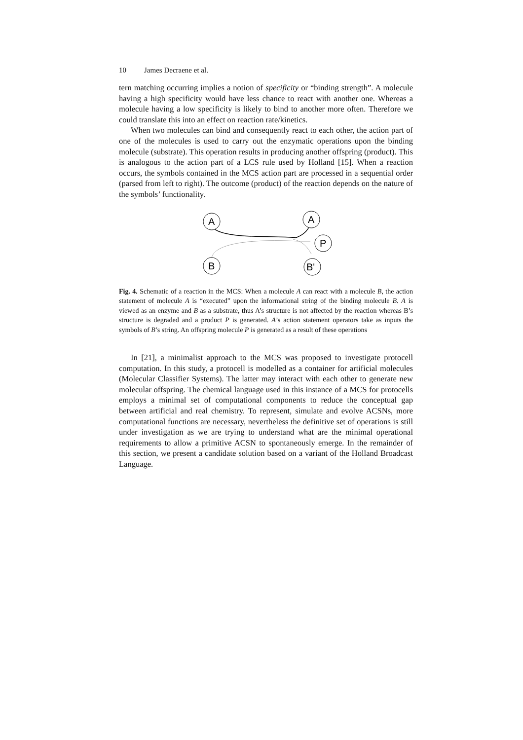10 James Decraene et al.
tern matching occurring implies a notion of specificity or “binding strength”. A molecule having a high specificity would have less chance to react with another one. Whereas a molecule having a low specificity is likely to bind to another more often. Therefore we could translate this into an effect on reaction rate/kinetics.
When two molecules can bind and consequently react to each other, the action part of one of the molecules is used to carry out the enzymatic operations upon the binding molecule (substrate). This operation results in producing another offspring (product). This is analogous to the action part of a LCS rule used by Holland [15]. When a reaction occurs, the symbols contained in the MCS action part are processed in a sequential order (parsed from left to right). The outcome (product) of the reaction depends on the nature of the symbols’ functionality.
A
A
P
B
B'
Fig. 4. Schematic of a reaction in the MCS: When a molecule A can react with a molecule B, the action statement of molecule A is “executed” upon the informational string of the binding molecule B. A is viewed as an enzyme and B as a substrate, thus A’s structure is not affected by the reaction whereas B’s structure is degraded and a product P is generated. A’s action statement operators take as inputs the symbols of B’s string. An offspring molecule P is generated as a result of these operations
In [21], a minimalist approach to the MCS was proposed to investigate protocell computation. In this study, a protocell is modelled as a container for artificial molecules (Molecular Classifier Systems). The latter may interact with each other to generate new molecular offspring. The chemical language used in this instance of a MCS for protocells employs a minimal set of computational components to reduce the conceptual gap between artificial and real chemistry. To represent, simulate and evolve ACSNs, more computational functions are necessary, nevertheless the definitive set of operations is still under investigation as we are trying to understand what are the minimal operational requirements to allow a primitive ACSN to spontaneously emerge. In the remainder of this section, we present a candidate solution based on a variant of the Holland Broadcast Language.